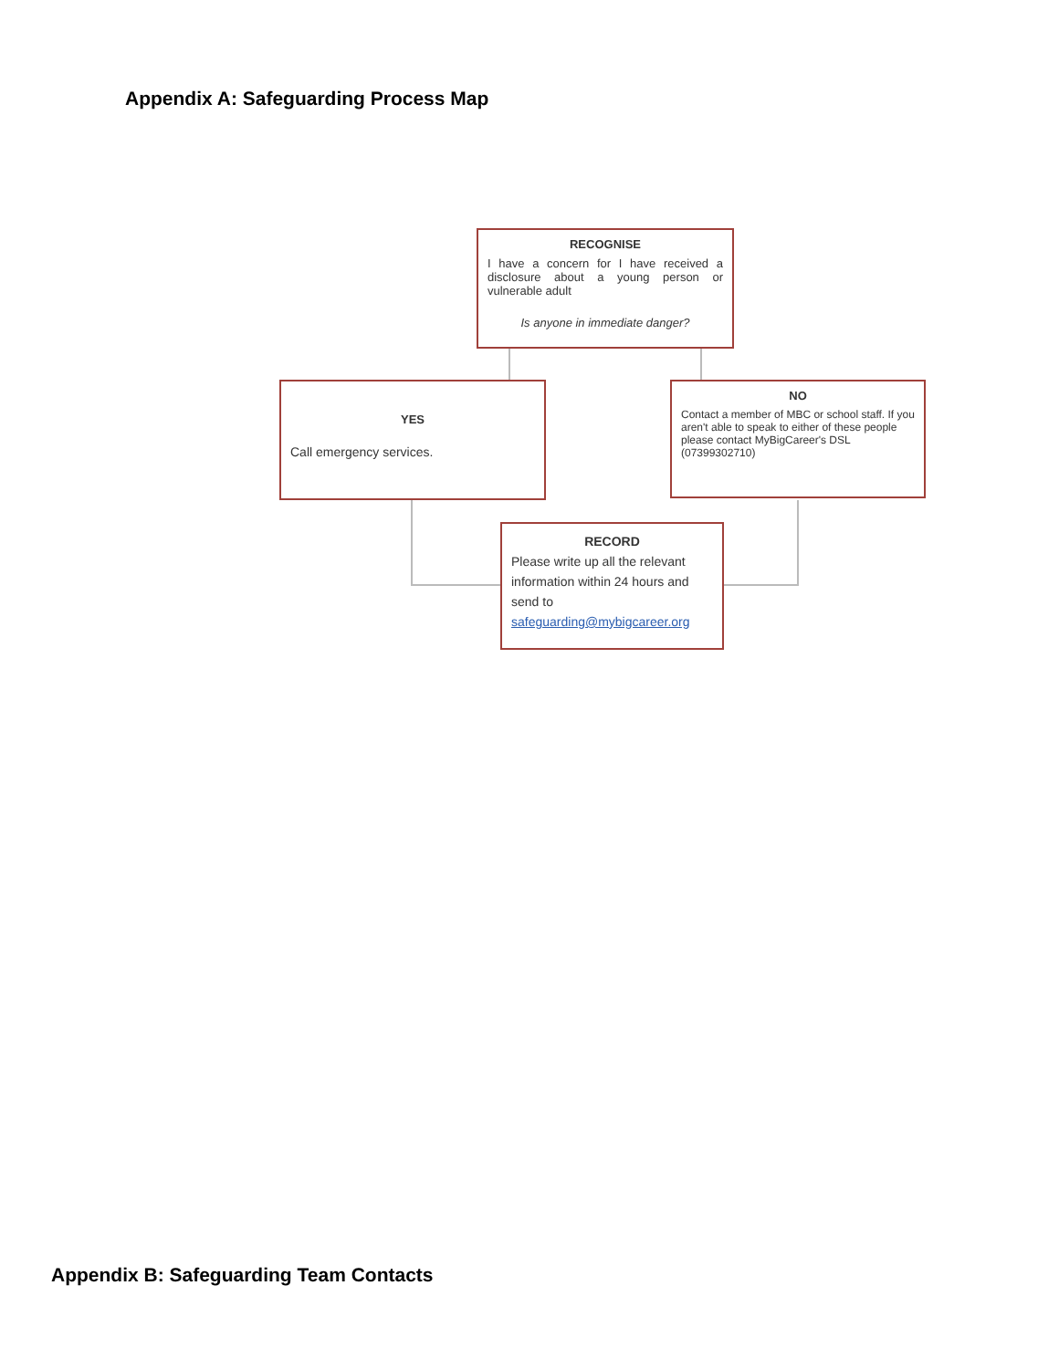Appendix A: Safeguarding Process Map
RECOGNISE
I have a concern for I have received a disclosure about a young person or vulnerable adult
Is anyone in immediate danger?
YES
Call emergency services.
NO
Contact a member of MBC or school staff. If you aren't able to speak to either of these people please contact MyBigCareer's DSL (07399302710)
RECORD
Please write up all the relevant information within 24 hours and send to safeguarding@mybigcareer.org
Appendix B: Safeguarding Team Contacts